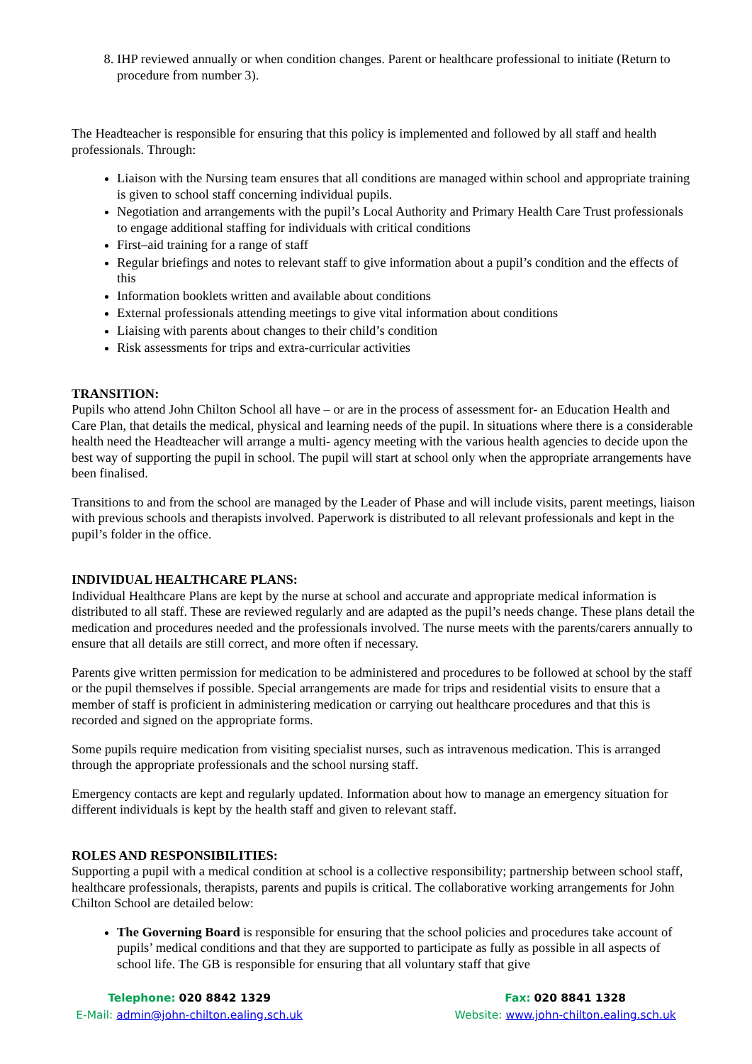8. IHP reviewed annually or when condition changes. Parent or healthcare professional to initiate (Return to procedure from number 3).
The Headteacher is responsible for ensuring that this policy is implemented and followed by all staff and health professionals. Through:
Liaison with the Nursing team ensures that all conditions are managed within school and appropriate training is given to school staff concerning individual pupils.
Negotiation and arrangements with the pupil’s Local Authority and Primary Health Care Trust professionals to engage additional staffing for individuals with critical conditions
First–aid training for a range of staff
Regular briefings and notes to relevant staff to give information about a pupil’s condition and the effects of this
Information booklets written and available about conditions
External professionals attending meetings to give vital information about conditions
Liaising with parents about changes to their child’s condition
Risk assessments for trips and extra-curricular activities
TRANSITION:
Pupils who attend John Chilton School all have – or are in the process of assessment for- an Education Health and Care Plan, that details the medical, physical and learning needs of the pupil. In situations where there is a considerable health need the Headteacher will arrange a multi- agency meeting with the various health agencies to decide upon the best way of supporting the pupil in school. The pupil will start at school only when the appropriate arrangements have been finalised.
Transitions to and from the school are managed by the Leader of Phase and will include visits, parent meetings, liaison with previous schools and therapists involved. Paperwork is distributed to all relevant professionals and kept in the pupil’s folder in the office.
INDIVIDUAL HEALTHCARE PLANS:
Individual Healthcare Plans are kept by the nurse at school and accurate and appropriate medical information is distributed to all staff. These are reviewed regularly and are adapted as the pupil’s needs change. These plans detail the medication and procedures needed and the professionals involved. The nurse meets with the parents/carers annually to ensure that all details are still correct, and more often if necessary.
Parents give written permission for medication to be administered and procedures to be followed at school by the staff or the pupil themselves if possible. Special arrangements are made for trips and residential visits to ensure that a member of staff is proficient in administering medication or carrying out healthcare procedures and that this is recorded and signed on the appropriate forms.
Some pupils require medication from visiting specialist nurses, such as intravenous medication. This is arranged through the appropriate professionals and the school nursing staff.
Emergency contacts are kept and regularly updated. Information about how to manage an emergency situation for different individuals is kept by the health staff and given to relevant staff.
ROLES AND RESPONSIBILITIES:
Supporting a pupil with a medical condition at school is a collective responsibility; partnership between school staff, healthcare professionals, therapists, parents and pupils is critical. The collaborative working arrangements for John Chilton School are detailed below:
The Governing Board is responsible for ensuring that the school policies and procedures take account of pupils’ medical conditions and that they are supported to participate as fully as possible in all aspects of school life. The GB is responsible for ensuring that all voluntary staff that give
Telephone: 020 8842 1329
E-Mail: admin@john-chilton.ealing.sch.uk
Fax: 020 8841 1328
Website: www.john-chilton.ealing.sch.uk